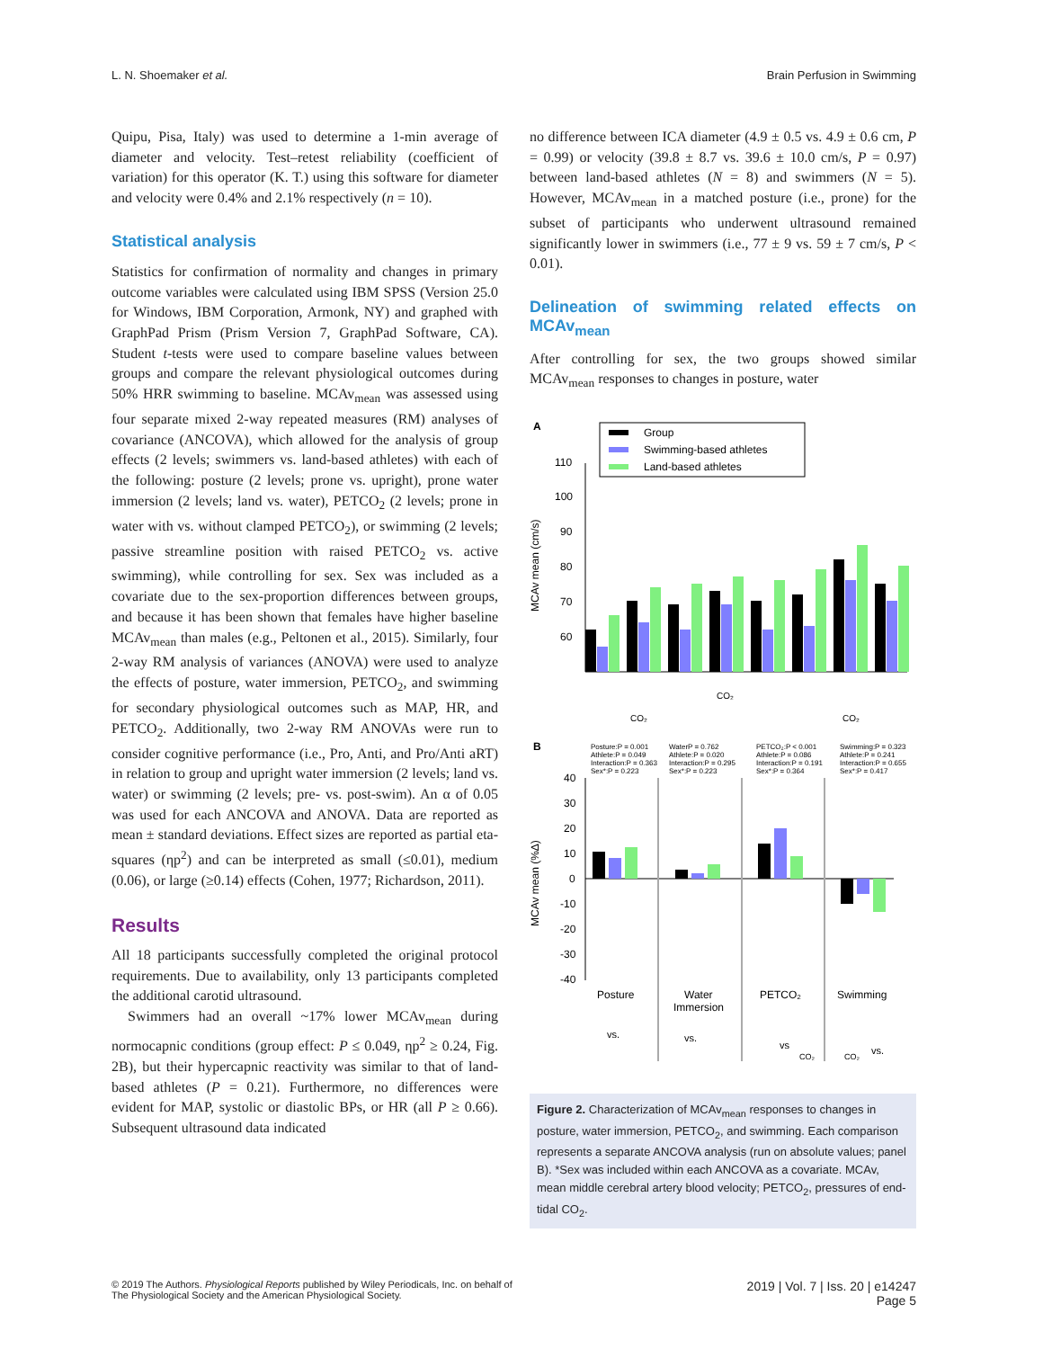L. N. Shoemaker et al. Brain Perfusion in Swimming
Quipu, Pisa, Italy) was used to determine a 1-min average of diameter and velocity. Test–retest reliability (coefficient of variation) for this operator (K. T.) using this software for diameter and velocity were 0.4% and 2.1% respectively (n = 10).
Statistical analysis
Statistics for confirmation of normality and changes in primary outcome variables were calculated using IBM SPSS (Version 25.0 for Windows, IBM Corporation, Armonk, NY) and graphed with GraphPad Prism (Prism Version 7, GraphPad Software, CA). Student t-tests were used to compare baseline values between groups and compare the relevant physiological outcomes during 50% HRR swimming to baseline. MCAv<sub>mean</sub> was assessed using four separate mixed 2-way repeated measures (RM) analyses of covariance (ANCOVA), which allowed for the analysis of group effects (2 levels; swimmers vs. land-based athletes) with each of the following: posture (2 levels; prone vs. upright), prone water immersion (2 levels; land vs. water), PETCO<sub>2</sub> (2 levels; prone in water with vs. without clamped PETCO<sub>2</sub>), or swimming (2 levels; passive streamline position with raised PETCO<sub>2</sub> vs. active swimming), while controlling for sex. Sex was included as a covariate due to the sex-proportion differences between groups, and because it has been shown that females have higher baseline MCAv<sub>mean</sub> than males (e.g., Peltonen et al., 2015). Similarly, four 2-way RM analysis of variances (ANOVA) were used to analyze the effects of posture, water immersion, PETCO<sub>2</sub>, and swimming for secondary physiological outcomes such as MAP, HR, and PETCO<sub>2</sub>. Additionally, two 2-way RM ANOVAs were run to consider cognitive performance (i.e., Pro, Anti, and Pro/Anti aRT) in relation to group and upright water immersion (2 levels; land vs. water) or swimming (2 levels; pre- vs. post-swim). An α of 0.05 was used for each ANCOVA and ANOVA. Data are reported as mean ± standard deviations. Effect sizes are reported as partial eta-squares (ηp<sup>2</sup>) and can be interpreted as small (≤0.01), medium (0.06), or large (≥0.14) effects (Cohen, 1977; Richardson, 2011).
Results
All 18 participants successfully completed the original protocol requirements. Due to availability, only 13 participants completed the additional carotid ultrasound.
Swimmers had an overall ~17% lower MCAv<sub>mean</sub> during normocapnic conditions (group effect: P ≤ 0.049, ηp<sup>2</sup> ≥ 0.24, Fig. 2B), but their hypercapnic reactivity was similar to that of land-based athletes (P = 0.21). Furthermore, no differences were evident for MAP, systolic or diastolic BPs, or HR (all P ≥ 0.66). Subsequent ultrasound data indicated
no difference between ICA diameter (4.9 ± 0.5 vs. 4.9 ± 0.6 cm, P = 0.99) or velocity (39.8 ± 8.7 vs. 39.6 ± 10.0 cm/s, P = 0.97) between land-based athletes (N = 8) and swimmers (N = 5). However, MCAv<sub>mean</sub> in a matched posture (i.e., prone) for the subset of participants who underwent ultrasound remained significantly lower in swimmers (i.e., 77 ± 9 vs. 59 ± 7 cm/s, P < 0.01).
Delineation of swimming related effects on MCAv<sub>mean</sub>
After controlling for sex, the two groups showed similar MCAv<sub>mean</sub> responses to changes in posture, water
A
Group
Swimming-based athletes
Land-based athletes
MCAv mean (cm/s)
110
100
90
80
70
60
CO₂
CO₂
CO₂
B
Posture:P = 0.001
Athlete:P = 0.049
Interaction:P = 0.363
Sex*:P = 0.223
WaterP = 0.762
Athlete:P = 0.020
Interaction:P = 0.295
Sex*:P = 0.223
PETCO₂:P < 0.001
Athlete:P = 0.086
Interaction:P = 0.191
Sex*:P = 0.364
Swimming:P = 0.323
Athlete:P = 0.241
Interaction:P = 0.655
Sex*:P = 0.417
MCAv mean (%Δ)
40
30
20
10
0
-10
-20
-30
-40
Posture
Water
Immersion
PETCO₂
Swimming
vs.
vs.
vs
vs.
CO₂
CO₂
Figure 2. Characterization of MCAv<sub>mean</sub> responses to changes in posture, water immersion, PETCO<sub>2</sub>, and swimming. Each comparison represents a separate ANCOVA analysis (run on absolute values; panel B). *Sex was included within each ANCOVA as a covariate. MCAv, mean middle cerebral artery blood velocity; PETCO<sub>2</sub>, pressures of end-tidal CO<sub>2</sub>.
© 2019 The Authors. Physiological Reports published by Wiley Periodicals, Inc. on behalf of
The Physiological Society and the American Physiological Society. 2019 | Vol. 7 | Iss. 20 | e14247
Page 5